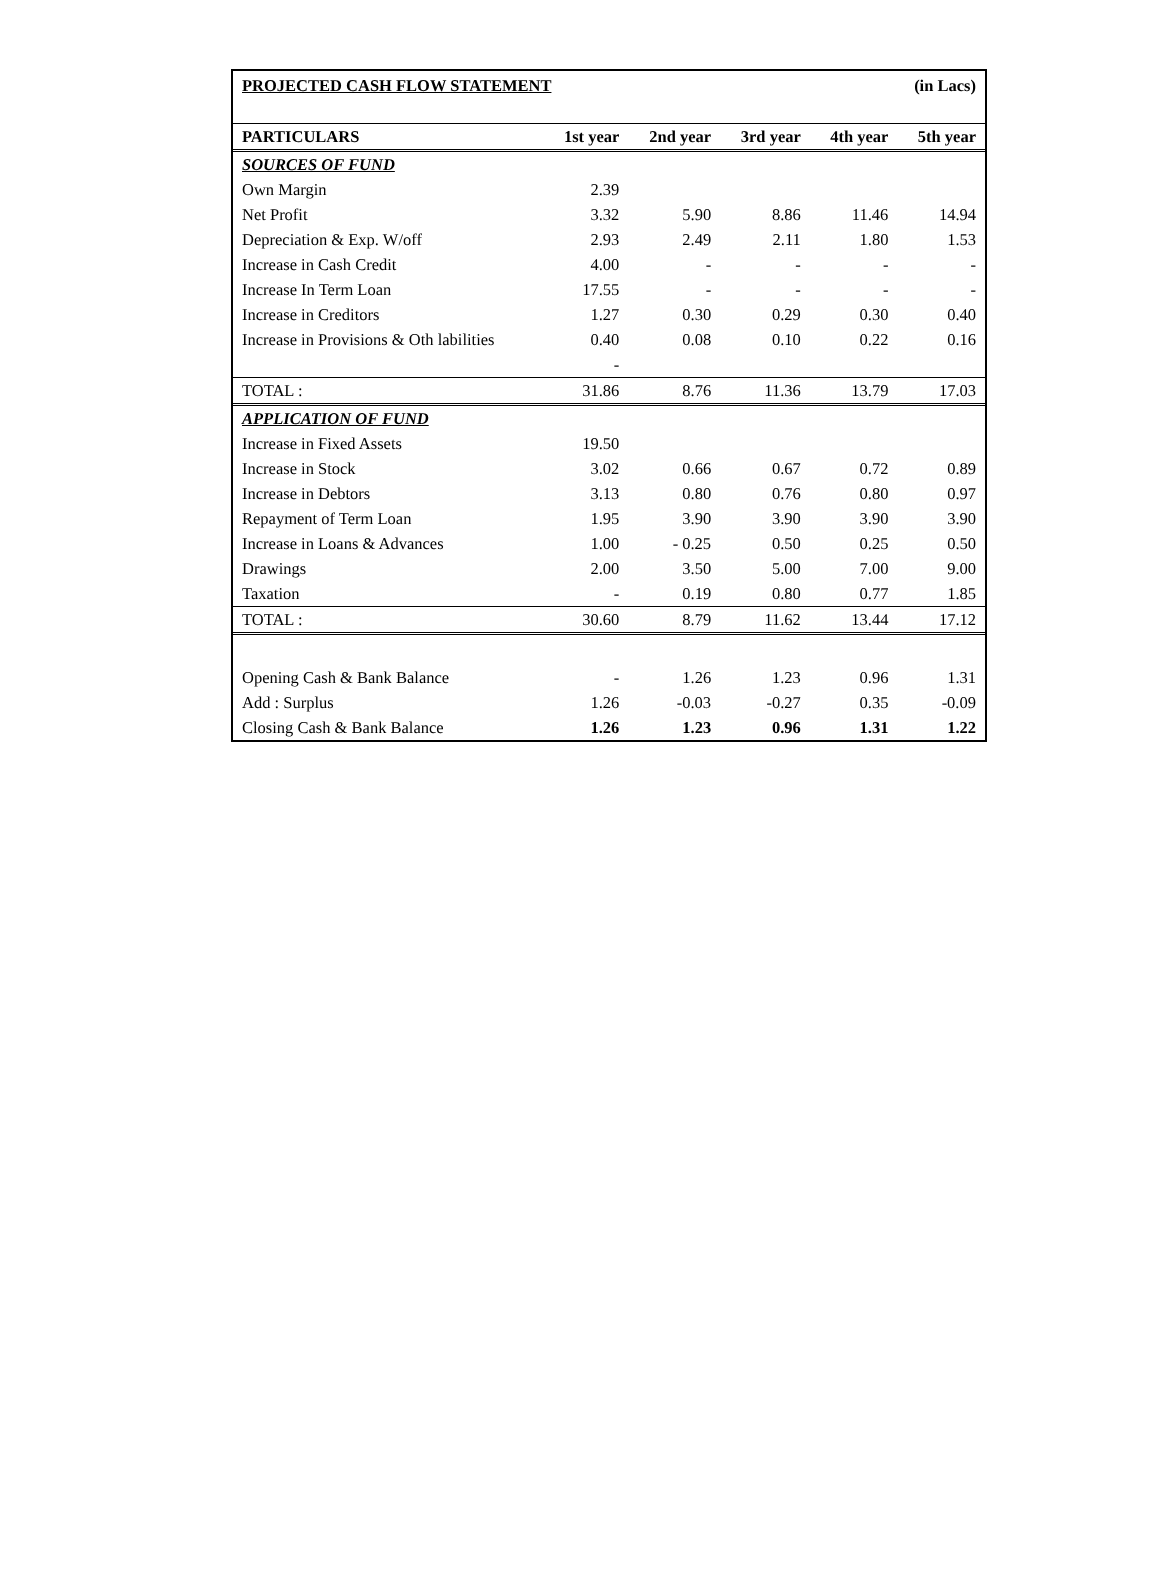| PROJECTED CASH FLOW STATEMENT | | | | (in Lacs) | |
| PARTICULARS | 1st year | 2nd year | 3rd year | 4th year | 5th year |
| SOURCES OF FUND | | | | | |
| Own Margin | 2.39 | | | | |
| Net Profit | 3.32 | 5.90 | 8.86 | 11.46 | 14.94 |
| Depreciation & Exp. W/off | 2.93 | 2.49 | 2.11 | 1.80 | 1.53 |
| Increase in Cash Credit | 4.00 | - | - | - | - |
| Increase In Term Loan | 17.55 | - | - | - | - |
| Increase in Creditors | 1.27 | 0.30 | 0.29 | 0.30 | 0.40 |
| Increase in Provisions & Oth labilities | 0.40 | 0.08 | 0.10 | 0.22 | 0.16 |
| | - | | | | |
| TOTAL : | 31.86 | 8.76 | 11.36 | 13.79 | 17.03 |
| APPLICATION OF FUND | | | | | |
| Increase in Fixed Assets | 19.50 | | | | |
| Increase in Stock | 3.02 | 0.66 | 0.67 | 0.72 | 0.89 |
| Increase in Debtors | 3.13 | 0.80 | 0.76 | 0.80 | 0.97 |
| Repayment of Term Loan | 1.95 | 3.90 | 3.90 | 3.90 | 3.90 |
| Increase in Loans & Advances | 1.00 | - 0.25 | 0.50 | 0.25 | 0.50 |
| Drawings | 2.00 | 3.50 | 5.00 | 7.00 | 9.00 |
| Taxation | - | 0.19 | 0.80 | 0.77 | 1.85 |
| TOTAL : | 30.60 | 8.79 | 11.62 | 13.44 | 17.12 |
| Opening Cash & Bank Balance | - | 1.26 | 1.23 | 0.96 | 1.31 |
| Add : Surplus | 1.26 | -0.03 | -0.27 | 0.35 | -0.09 |
| Closing Cash & Bank Balance | 1.26 | 1.23 | 0.96 | 1.31 | 1.22 |